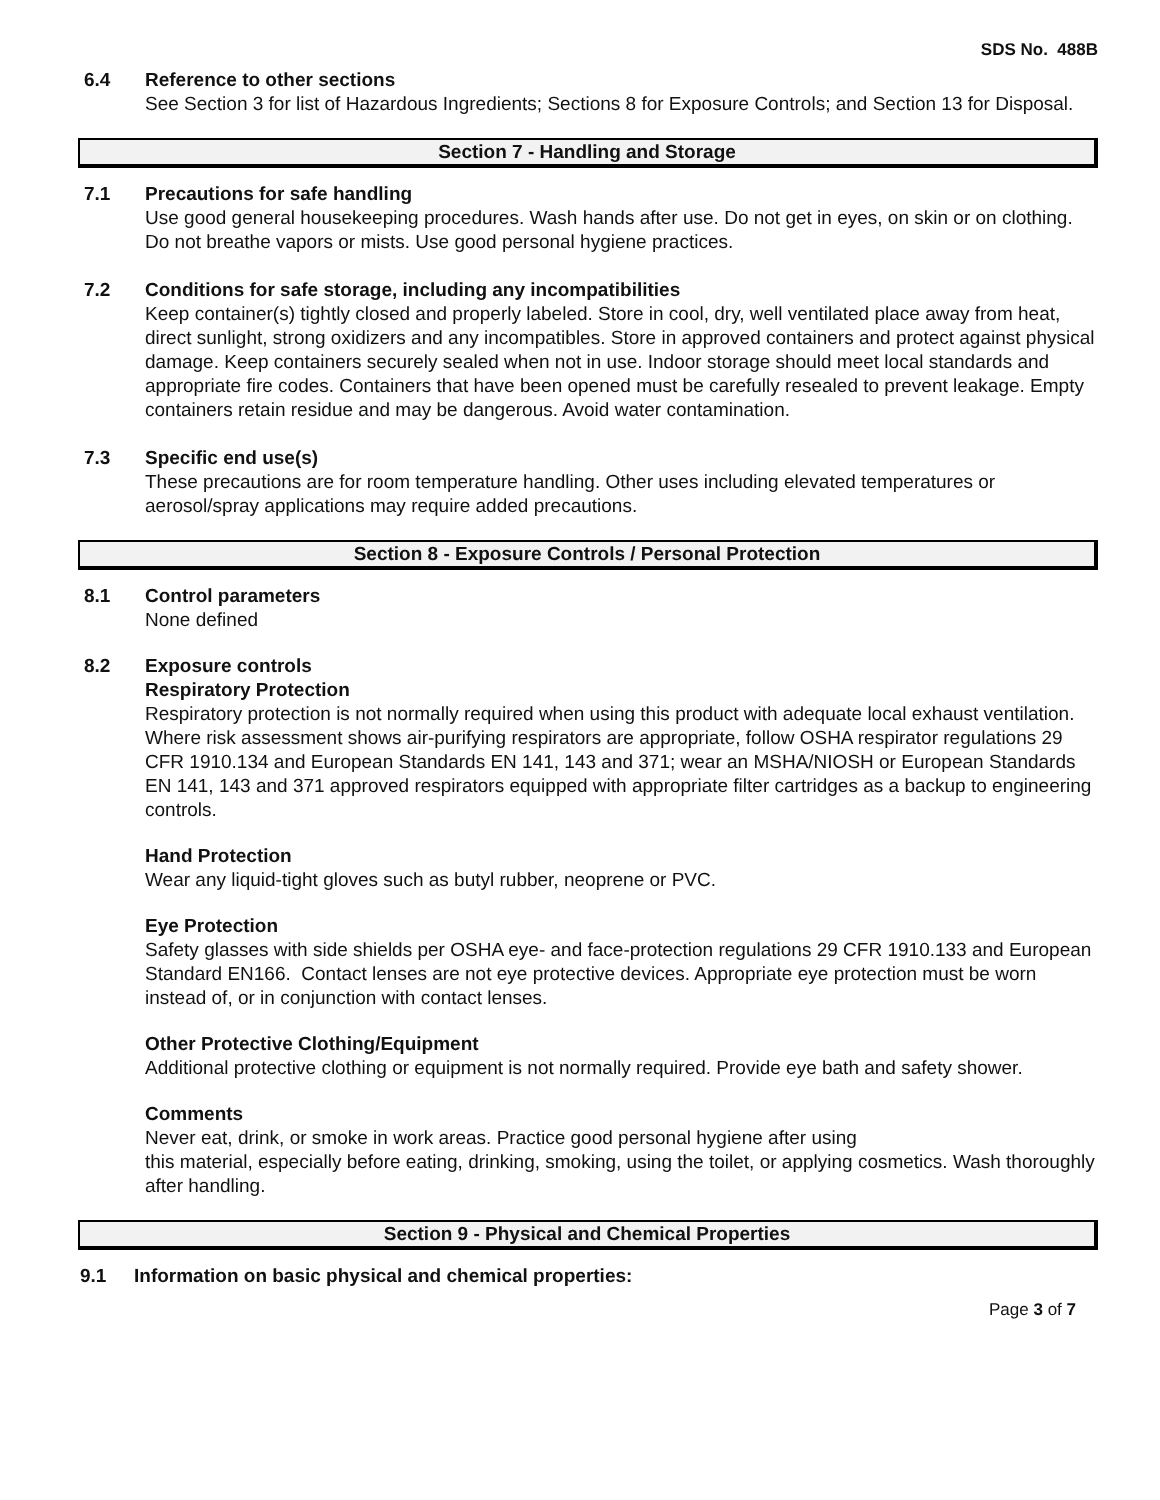SDS No. 488B
6.4 Reference to other sections
See Section 3 for list of Hazardous Ingredients; Sections 8 for Exposure Controls; and Section 13 for Disposal.
Section 7 - Handling and Storage
7.1 Precautions for safe handling
Use good general housekeeping procedures. Wash hands after use. Do not get in eyes, on skin or on clothing. Do not breathe vapors or mists. Use good personal hygiene practices.
7.2 Conditions for safe storage, including any incompatibilities
Keep container(s) tightly closed and properly labeled. Store in cool, dry, well ventilated place away from heat, direct sunlight, strong oxidizers and any incompatibles. Store in approved containers and protect against physical damage. Keep containers securely sealed when not in use. Indoor storage should meet local standards and appropriate fire codes. Containers that have been opened must be carefully resealed to prevent leakage. Empty containers retain residue and may be dangerous. Avoid water contamination.
7.3 Specific end use(s)
These precautions are for room temperature handling. Other uses including elevated temperatures or aerosol/spray applications may require added precautions.
Section 8 - Exposure Controls / Personal Protection
8.1 Control parameters
None defined
8.2 Exposure controls
Respiratory Protection
Respiratory protection is not normally required when using this product with adequate local exhaust ventilation. Where risk assessment shows air-purifying respirators are appropriate, follow OSHA respirator regulations 29 CFR 1910.134 and European Standards EN 141, 143 and 371; wear an MSHA/NIOSH or European Standards EN 141, 143 and 371 approved respirators equipped with appropriate filter cartridges as a backup to engineering controls.
Hand Protection
Wear any liquid-tight gloves such as butyl rubber, neoprene or PVC.
Eye Protection
Safety glasses with side shields per OSHA eye- and face-protection regulations 29 CFR 1910.133 and European Standard EN166. Contact lenses are not eye protective devices. Appropriate eye protection must be worn instead of, or in conjunction with contact lenses.
Other Protective Clothing/Equipment
Additional protective clothing or equipment is not normally required. Provide eye bath and safety shower.
Comments
Never eat, drink, or smoke in work areas. Practice good personal hygiene after using
this material, especially before eating, drinking, smoking, using the toilet, or applying cosmetics. Wash thoroughly after handling.
Section 9 - Physical and Chemical Properties
9.1 Information on basic physical and chemical properties:
Page 3 of 7